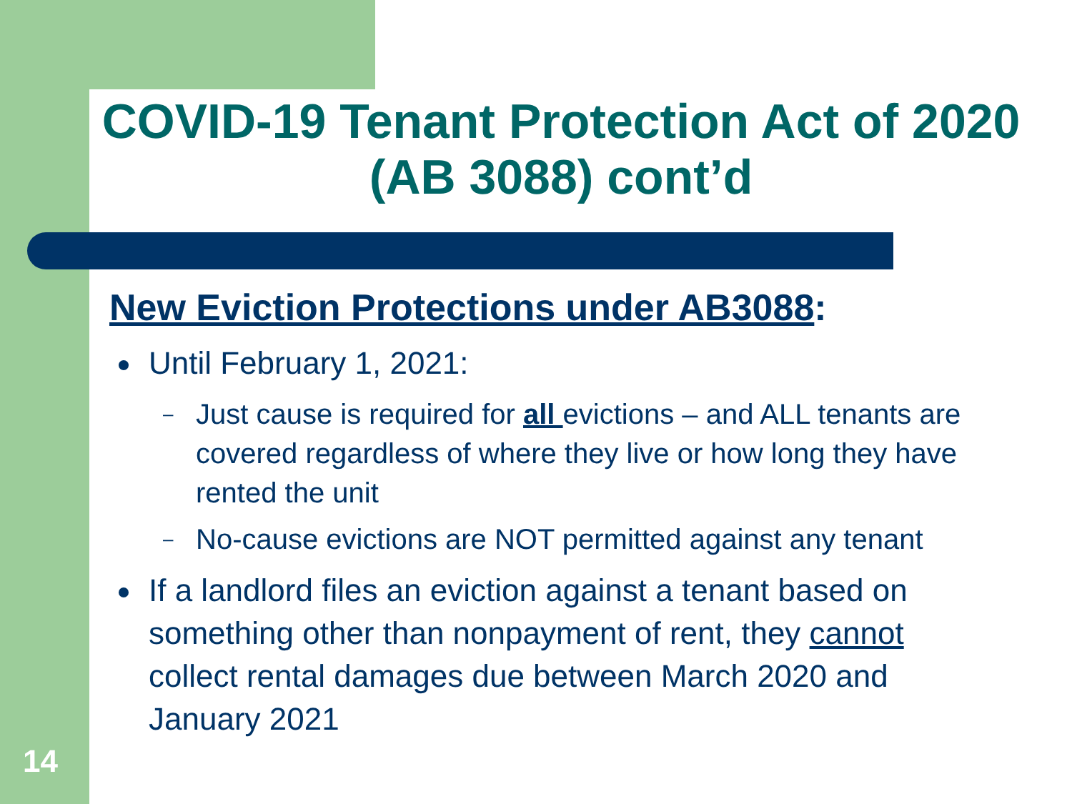COVID-19 Tenant Protection Act of 2020 (AB 3088) cont’d
New Eviction Protections under AB3088:
Until February 1, 2021:
– Just cause is required for all evictions – and ALL tenants are covered regardless of where they live or how long they have rented the unit
– No-cause evictions are NOT permitted against any tenant
If a landlord files an eviction against a tenant based on something other than nonpayment of rent, they cannot collect rental damages due between March 2020 and January 2021
14